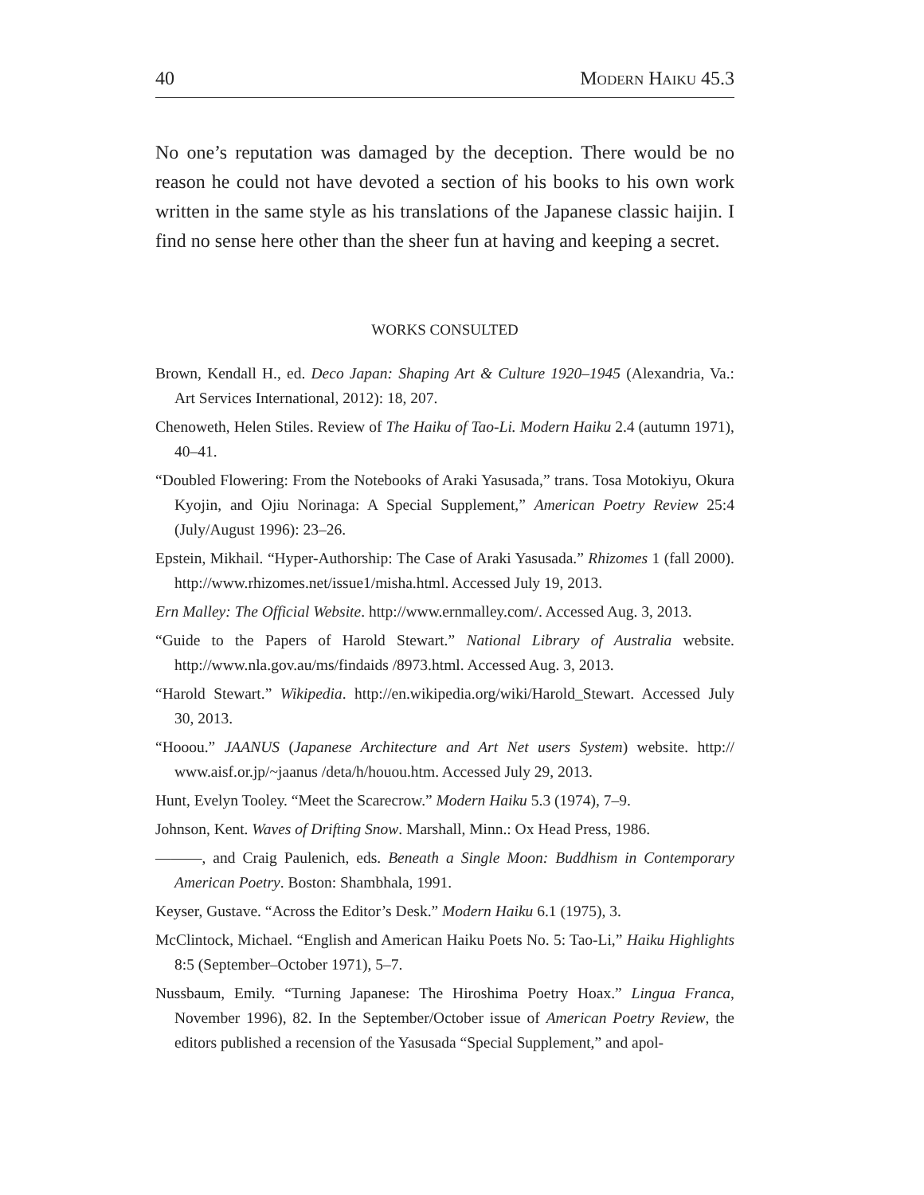40 Modern Haiku 45.3
No one’s reputation was damaged by the deception. There would be no reason he could not have devoted a section of his books to his own work written in the same style as his translations of the Japanese classic haijin. I find no sense here other than the sheer fun at having and keeping a secret.
WORKS CONSULTED
Brown, Kendall H., ed. Deco Japan: Shaping Art & Culture 1920–1945 (Alexandria, Va.: Art Services International, 2012): 18, 207.
Chenoweth, Helen Stiles. Review of The Haiku of Tao-Li. Modern Haiku 2.4 (autumn 1971), 40–41.
“Doubled Flowering: From the Notebooks of Araki Yasusada,” trans. Tosa Motokiyu, Okura Kyojin, and Ojiu Norinaga: A Special Supplement,” American Poetry Review 25:4 (July/August 1996): 23–26.
Epstein, Mikhail. “Hyper-Authorship: The Case of Araki Yasusada.” Rhizomes 1 (fall 2000). http://www.rhizomes.net/issue1/misha.html. Accessed July 19, 2013.
Ern Malley: The Official Website. http://www.ernmalley.com/. Accessed Aug. 3, 2013.
“Guide to the Papers of Harold Stewart.” National Library of Australia website. http://www.nla.gov.au/ms/findaids /8973.html. Accessed Aug. 3, 2013.
“Harold Stewart.” Wikipedia. http://en.wikipedia.org/wiki/Harold_Stewart. Accessed July 30, 2013.
“Hooou.” JAANUS (Japanese Architecture and Art Net users System) website. http:// www.aisf.or.jp/~jaanus /deta/h/houou.htm. Accessed July 29, 2013.
Hunt, Evelyn Tooley. “Meet the Scarecrow.” Modern Haiku 5.3 (1974), 7–9.
Johnson, Kent. Waves of Drifting Snow. Marshall, Minn.: Ox Head Press, 1986.
———, and Craig Paulenich, eds. Beneath a Single Moon: Buddhism in Contemporary American Poetry. Boston: Shambhala, 1991.
Keyser, Gustave. “Across the Editor’s Desk.” Modern Haiku 6.1 (1975), 3.
McClintock, Michael. “English and American Haiku Poets No. 5: Tao-Li,” Haiku Highlights 8:5 (September–October 1971), 5–7.
Nussbaum, Emily. “Turning Japanese: The Hiroshima Poetry Hoax.” Lingua Franca, November 1996), 82. In the September/October issue of American Poetry Review, the editors published a recension of the Yasusada “Special Supplement,” and apol-